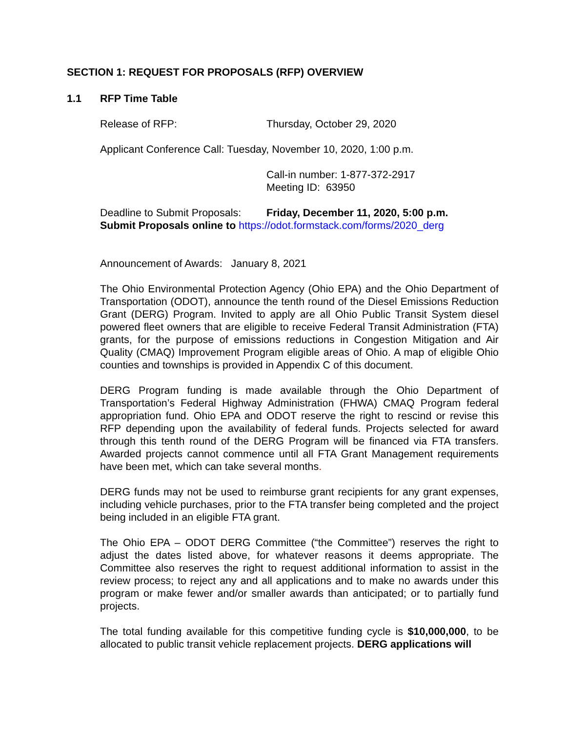SECTION 1: REQUEST FOR PROPOSALS (RFP) OVERVIEW
1.1 RFP Time Table
Release of RFP: Thursday, October 29, 2020
Applicant Conference Call: Tuesday, November 10, 2020, 1:00 p.m.
Call-in number: 1-877-372-2917
Meeting ID: 63950
Deadline to Submit Proposals:
Friday, December 11, 2020, 5:00 p.m.
Submit Proposals online to https://odot.formstack.com/forms/2020_derg
Announcement of Awards: January 8, 2021
The Ohio Environmental Protection Agency (Ohio EPA) and the Ohio Department of Transportation (ODOT), announce the tenth round of the Diesel Emissions Reduction Grant (DERG) Program. Invited to apply are all Ohio Public Transit System diesel powered fleet owners that are eligible to receive Federal Transit Administration (FTA) grants, for the purpose of emissions reductions in Congestion Mitigation and Air Quality (CMAQ) Improvement Program eligible areas of Ohio. A map of eligible Ohio counties and townships is provided in Appendix C of this document.
DERG Program funding is made available through the Ohio Department of Transportation’s Federal Highway Administration (FHWA) CMAQ Program federal appropriation fund. Ohio EPA and ODOT reserve the right to rescind or revise this RFP depending upon the availability of federal funds. Projects selected for award through this tenth round of the DERG Program will be financed via FTA transfers. Awarded projects cannot commence until all FTA Grant Management requirements have been met, which can take several months.
DERG funds may not be used to reimburse grant recipients for any grant expenses, including vehicle purchases, prior to the FTA transfer being completed and the project being included in an eligible FTA grant.
The Ohio EPA – ODOT DERG Committee (“the Committee”) reserves the right to adjust the dates listed above, for whatever reasons it deems appropriate. The Committee also reserves the right to request additional information to assist in the review process; to reject any and all applications and to make no awards under this program or make fewer and/or smaller awards than anticipated; or to partially fund projects.
The total funding available for this competitive funding cycle is $10,000,000, to be allocated to public transit vehicle replacement projects. DERG applications will